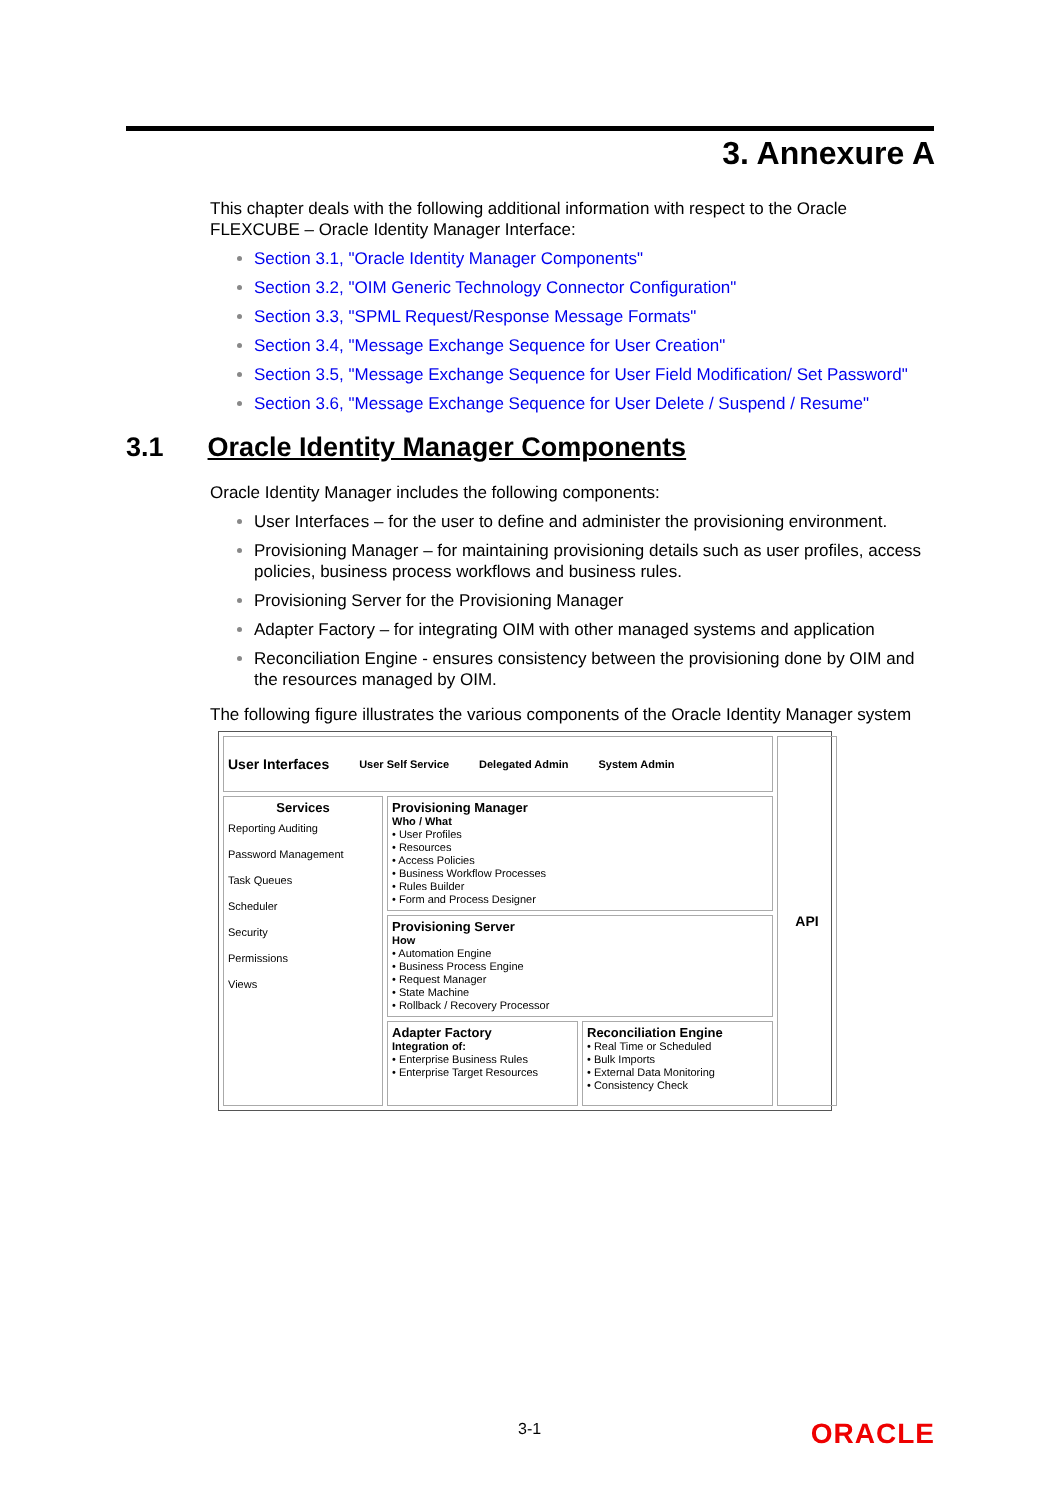3. Annexure A
This chapter deals with the following additional information with respect to the Oracle FLEXCUBE – Oracle Identity Manager Interface:
Section 3.1, "Oracle Identity Manager Components"
Section 3.2, "OIM Generic Technology Connector Configuration"
Section 3.3, "SPML Request/Response Message Formats"
Section 3.4, "Message Exchange Sequence for User Creation"
Section 3.5, "Message Exchange Sequence for User Field Modification/ Set Password"
Section 3.6, "Message Exchange Sequence for User Delete / Suspend / Resume"
Oracle Identity Manager includes the following components:
User Interfaces – for the user to define and administer the provisioning environment.
Provisioning Manager – for maintaining provisioning details such as user profiles, access policies, business process workflows and business rules.
Provisioning Server for the Provisioning Manager
Adapter Factory – for integrating OIM with other managed systems and application
Reconciliation Engine - ensures consistency between the provisioning done by OIM and the resources managed by OIM.
The following figure illustrates the various components of the Oracle Identity Manager system
User Interfaces User Self Service Delegated Admin System Admin
API
Services
Reporting Auditing
Password Management
Task Queues
Scheduler
Security
Permissions
Views
Provisioning Manager
Who / What
• User Profiles
• Resources
• Access Policies
• Business Workflow Processes
• Rules Builder
• Form and Process Designer
Provisioning Server
How
• Automation Engine
• Business Process Engine
• Request Manager
• State Machine
• Rollback / Recovery Processor
Adapter Factory
Integration of:
• Enterprise Business Rules
• Enterprise Target Resources
Reconciliation Engine
• Real Time or Scheduled
• Bulk Imports
• External Data Monitoring
• Consistency Check
3.1 Oracle Identity Manager Components
3-1 ORACLE